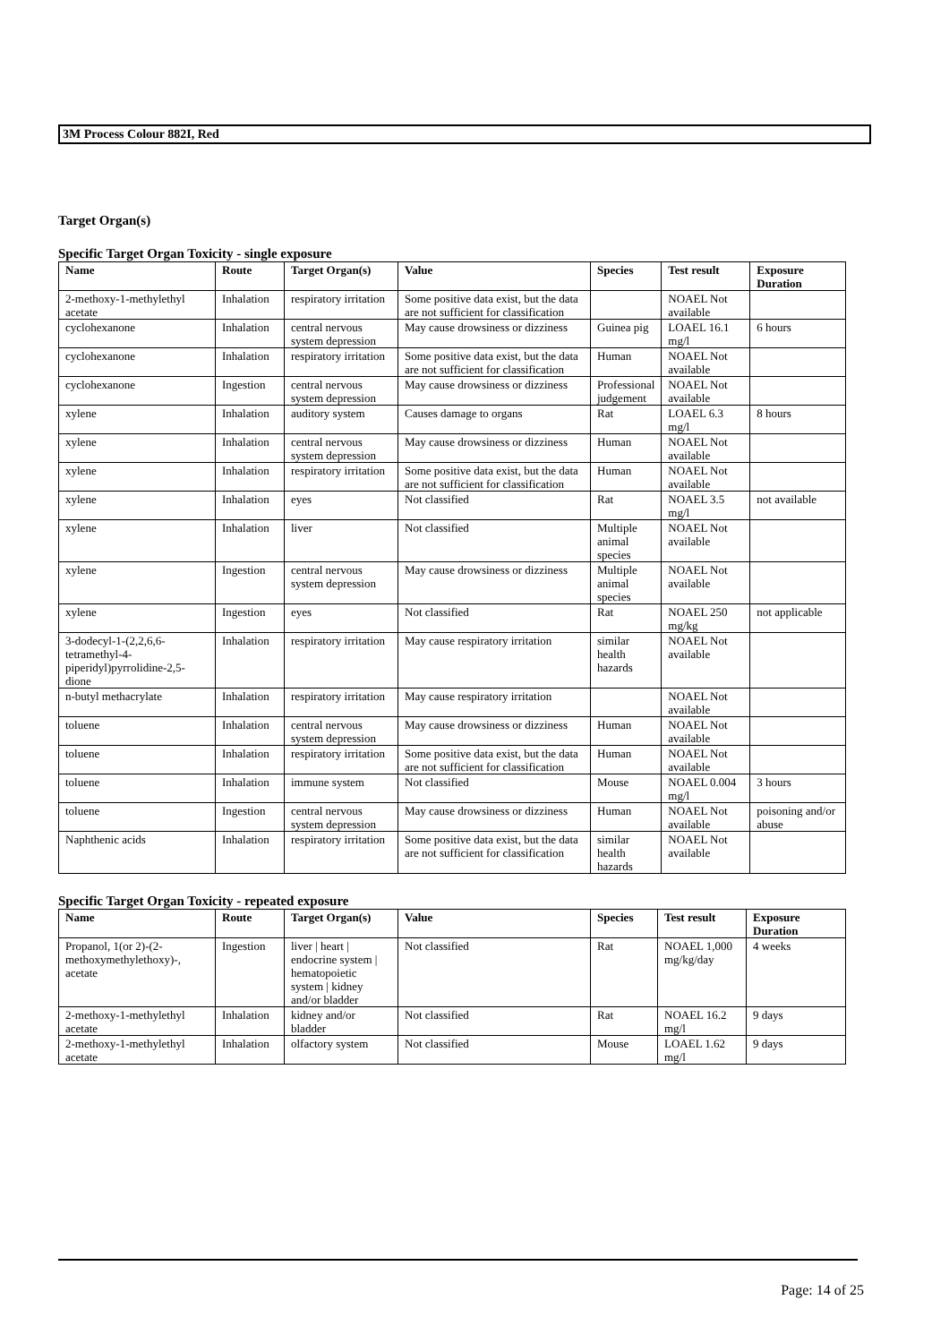3M Process Colour 882I, Red
Target Organ(s)
Specific Target Organ Toxicity - single exposure
| Name | Route | Target Organ(s) | Value | Species | Test result | Exposure Duration |
| --- | --- | --- | --- | --- | --- | --- |
| 2-methoxy-1-methylethyl acetate | Inhalation | respiratory irritation | Some positive data exist, but the data are not sufficient for classification | | NOAEL Not available | |
| cyclohexanone | Inhalation | central nervous system depression | May cause drowsiness or dizziness | Guinea pig | LOAEL 16.1 mg/l | 6 hours |
| cyclohexanone | Inhalation | respiratory irritation | Some positive data exist, but the data are not sufficient for classification | Human | NOAEL Not available | |
| cyclohexanone | Ingestion | central nervous system depression | May cause drowsiness or dizziness | Professional judgement | NOAEL Not available | |
| xylene | Inhalation | auditory system | Causes damage to organs | Rat | LOAEL 6.3 mg/l | 8 hours |
| xylene | Inhalation | central nervous system depression | May cause drowsiness or dizziness | Human | NOAEL Not available | |
| xylene | Inhalation | respiratory irritation | Some positive data exist, but the data are not sufficient for classification | Human | NOAEL Not available | |
| xylene | Inhalation | eyes | Not classified | Rat | NOAEL 3.5 mg/l | not available |
| xylene | Inhalation | liver | Not classified | Multiple animal species | NOAEL Not available | |
| xylene | Ingestion | central nervous system depression | May cause drowsiness or dizziness | Multiple animal species | NOAEL Not available | |
| xylene | Ingestion | eyes | Not classified | Rat | NOAEL 250 mg/kg | not applicable |
| 3-dodecyl-1-(2,2,6,6-tetramethyl-4-piperidyl)pyrrolidine-2,5-dione | Inhalation | respiratory irritation | May cause respiratory irritation | similar health hazards | NOAEL Not available | |
| n-butyl methacrylate | Inhalation | respiratory irritation | May cause respiratory irritation | | NOAEL Not available | |
| toluene | Inhalation | central nervous system depression | May cause drowsiness or dizziness | Human | NOAEL Not available | |
| toluene | Inhalation | respiratory irritation | Some positive data exist, but the data are not sufficient for classification | Human | NOAEL Not available | |
| toluene | Inhalation | immune system | Not classified | Mouse | NOAEL 0.004 mg/l | 3 hours |
| toluene | Ingestion | central nervous system depression | May cause drowsiness or dizziness | Human | NOAEL Not available | poisoning and/or abuse |
| Naphthenic acids | Inhalation | respiratory irritation | Some positive data exist, but the data are not sufficient for classification | similar health hazards | NOAEL Not available | |
Specific Target Organ Toxicity - repeated exposure
| Name | Route | Target Organ(s) | Value | Species | Test result | Exposure Duration |
| --- | --- | --- | --- | --- | --- | --- |
| Propanol, 1(or 2)-(2-methoxymethylethoxy)-, acetate | Ingestion | liver / heart / endocrine system / hematopoietic system / kidney and/or bladder | Not classified | Rat | NOAEL 1,000 mg/kg/day | 4 weeks |
| 2-methoxy-1-methylethyl acetate | Inhalation | kidney and/or bladder | Not classified | Rat | NOAEL 16.2 mg/l | 9 days |
| 2-methoxy-1-methylethyl acetate | Inhalation | olfactory system | Not classified | Mouse | LOAEL 1.62 mg/l | 9 days |
Page: 14 of 25